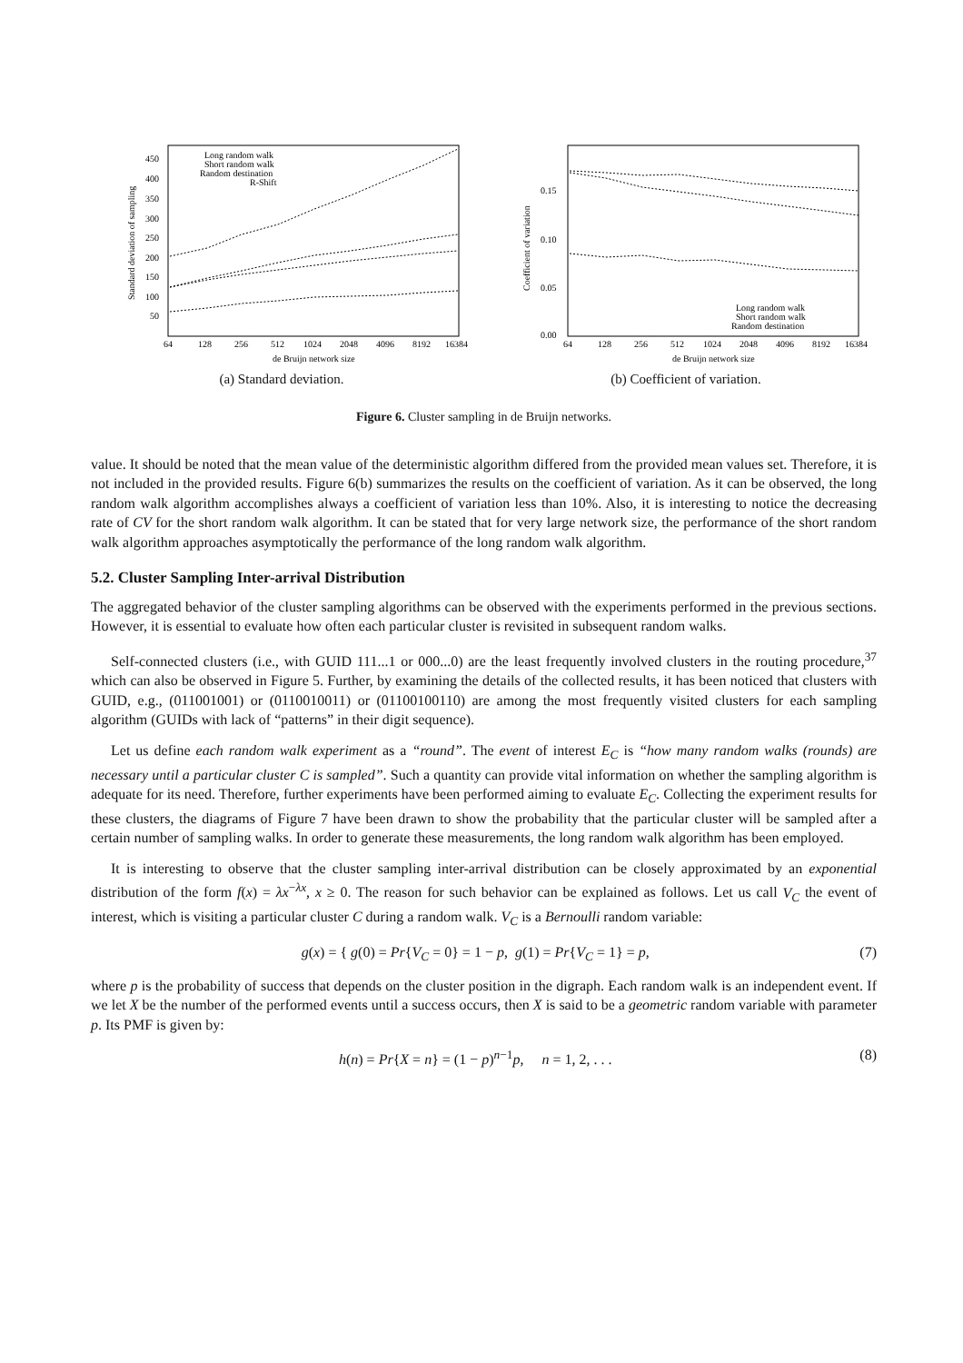450
400
350
300
250
200
150
100
50
64
128
256
512
1024
2048
4096
8192
16384
de Bruijn network size
Standard deviation of sampling
Long random walk
Short random walk
Random destination
R-Shift
(a) Standard deviation.
0.15
0.10
0.05
0.00
64
128
256
512
1024
2048
4096
8192
16384
de Bruijn network size
Coefficient of variation
Long random walk
Short random walk
Random destination
(b) Coefficient of variation.
Figure 6. Cluster sampling in de Bruijn networks.
value. It should be noted that the mean value of the deterministic algorithm differed from the provided mean values set. Therefore, it is not included in the provided results. Figure 6(b) summarizes the results on the coefficient of variation. As it can be observed, the long random walk algorithm accomplishes always a coefficient of variation less than 10%. Also, it is interesting to notice the decreasing rate of CV for the short random walk algorithm. It can be stated that for very large network size, the performance of the short random walk algorithm approaches asymptotically the performance of the long random walk algorithm.
5.2. Cluster Sampling Inter-arrival Distribution
The aggregated behavior of the cluster sampling algorithms can be observed with the experiments performed in the previous sections. However, it is essential to evaluate how often each particular cluster is revisited in subsequent random walks.
Self-connected clusters (i.e., with GUID 111...1 or 000...0) are the least frequently involved clusters in the routing procedure,<sup>37</sup> which can also be observed in Figure 5. Further, by examining the details of the collected results, it has been noticed that clusters with GUID, e.g., (011001001) or (0110010011) or (01100100110) are among the most frequently visited clusters for each sampling algorithm (GUIDs with lack of “patterns” in their digit sequence).
Let us define each random walk experiment as a “round”. The event of interest E<sub>C</sub> is “how many random walks (rounds) are necessary until a particular cluster C is sampled”. Such a quantity can provide vital information on whether the sampling algorithm is adequate for its need. Therefore, further experiments have been performed aiming to evaluate E<sub>C</sub>. Collecting the experiment results for these clusters, the diagrams of Figure 7 have been drawn to show the probability that the particular cluster will be sampled after a certain number of sampling walks. In order to generate these measurements, the long random walk algorithm has been employed.
It is interesting to observe that the cluster sampling inter-arrival distribution can be closely approximated by an exponential distribution of the form f(x) = λx<sup>−λx</sup>, x ≥ 0. The reason for such behavior can be explained as follows. Let us call V<sub>C</sub> the event of interest, which is visiting a particular cluster C during a random walk. V<sub>C</sub> is a Bernoulli random variable:
g(x) = { g(0) = Pr{V<sub>C</sub> = 0} = 1 − p, g(1) = Pr{V<sub>C</sub> = 1} = p, (7)
where p is the probability of success that depends on the cluster position in the digraph. Each random walk is an independent event. If we let X be the number of the performed events until a success occurs, then X is said to be a geometric random variable with parameter p. Its PMF is given by:
h(n) = Pr{X = n} = (1 − p)<sup>n−1</sup>p, n = 1, 2, . . . (8)